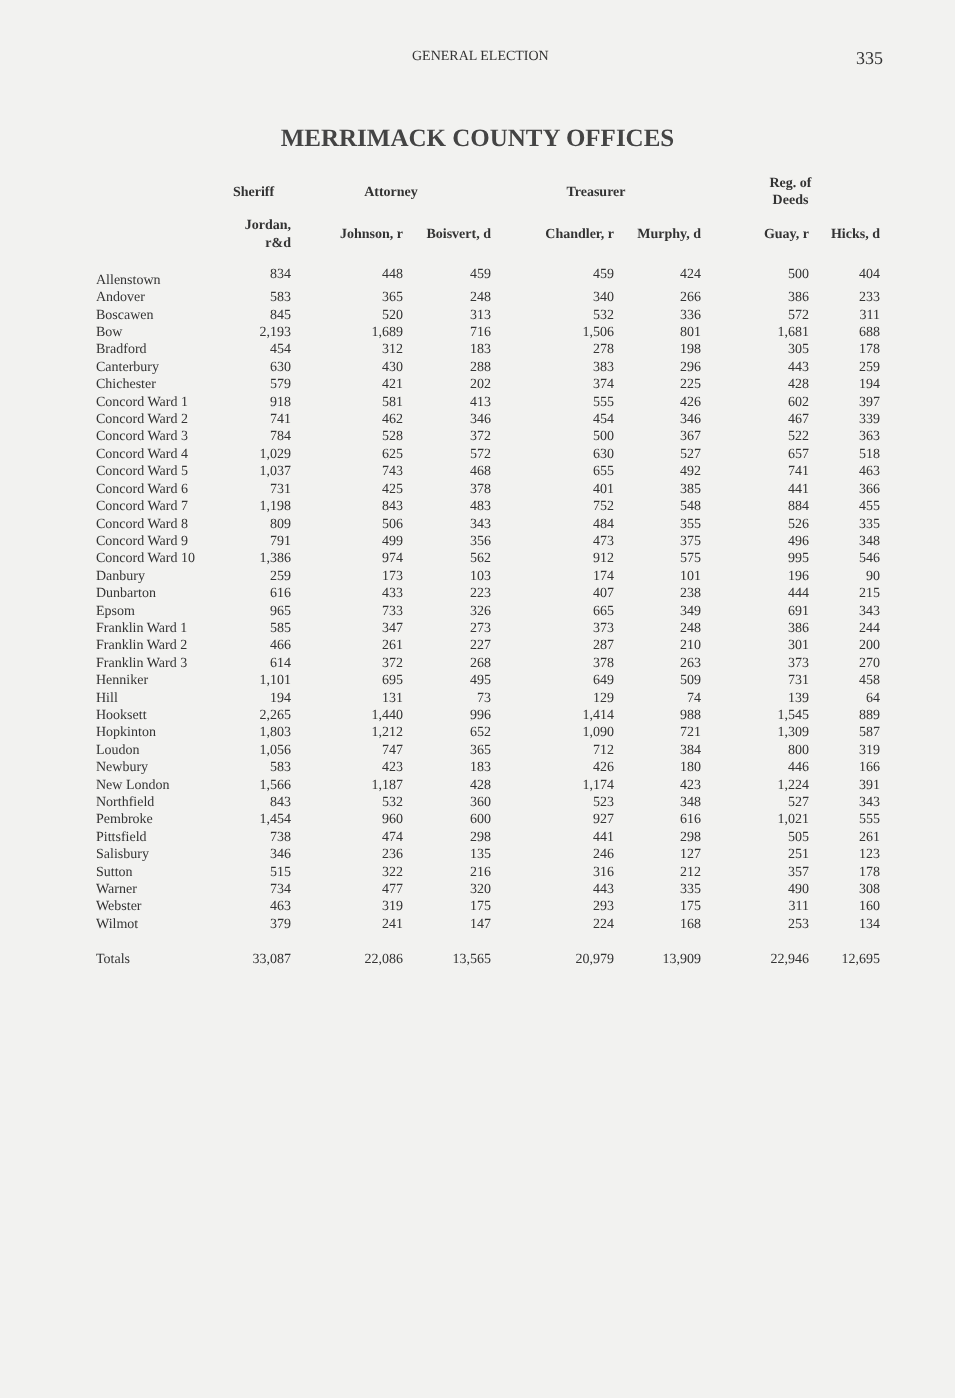GENERAL ELECTION 335
MERRIMACK COUNTY OFFICES
| | Sheriff | Attorney | | Treasurer | | Reg. of Deeds | |
| --- | --- | --- | --- | --- | --- | --- | --- |
| | Jordan, r&d | Johnson, r | Boisvert, d | Chandler, r | Murphy, d | Guay, r | Hicks, d |
| Allenstown | 834 | 448 | 459 | 459 | 424 | 500 | 404 |
| Andover | 583 | 365 | 248 | 340 | 266 | 386 | 233 |
| Boscawen | 845 | 520 | 313 | 532 | 336 | 572 | 311 |
| Bow | 2,193 | 1,689 | 716 | 1,506 | 801 | 1,681 | 688 |
| Bradford | 454 | 312 | 183 | 278 | 198 | 305 | 178 |
| Canterbury | 630 | 430 | 288 | 383 | 296 | 443 | 259 |
| Chichester | 579 | 421 | 202 | 374 | 225 | 428 | 194 |
| Concord Ward 1 | 918 | 581 | 413 | 555 | 426 | 602 | 397 |
| Concord Ward 2 | 741 | 462 | 346 | 454 | 346 | 467 | 339 |
| Concord Ward 3 | 784 | 528 | 372 | 500 | 367 | 522 | 363 |
| Concord Ward 4 | 1,029 | 625 | 572 | 630 | 527 | 657 | 518 |
| Concord Ward 5 | 1,037 | 743 | 468 | 655 | 492 | 741 | 463 |
| Concord Ward 6 | 731 | 425 | 378 | 401 | 385 | 441 | 366 |
| Concord Ward 7 | 1,198 | 843 | 483 | 752 | 548 | 884 | 455 |
| Concord Ward 8 | 809 | 506 | 343 | 484 | 355 | 526 | 335 |
| Concord Ward 9 | 791 | 499 | 356 | 473 | 375 | 496 | 348 |
| Concord Ward 10 | 1,386 | 974 | 562 | 912 | 575 | 995 | 546 |
| Danbury | 259 | 173 | 103 | 174 | 101 | 196 | 90 |
| Dunbarton | 616 | 433 | 223 | 407 | 238 | 444 | 215 |
| Epsom | 965 | 733 | 326 | 665 | 349 | 691 | 343 |
| Franklin Ward 1 | 585 | 347 | 273 | 373 | 248 | 386 | 244 |
| Franklin Ward 2 | 466 | 261 | 227 | 287 | 210 | 301 | 200 |
| Franklin Ward 3 | 614 | 372 | 268 | 378 | 263 | 373 | 270 |
| Henniker | 1,101 | 695 | 495 | 649 | 509 | 731 | 458 |
| Hill | 194 | 131 | 73 | 129 | 74 | 139 | 64 |
| Hooksett | 2,265 | 1,440 | 996 | 1,414 | 988 | 1,545 | 889 |
| Hopkinton | 1,803 | 1,212 | 652 | 1,090 | 721 | 1,309 | 587 |
| Loudon | 1,056 | 747 | 365 | 712 | 384 | 800 | 319 |
| Newbury | 583 | 423 | 183 | 426 | 180 | 446 | 166 |
| New London | 1,566 | 1,187 | 428 | 1,174 | 423 | 1,224 | 391 |
| Northfield | 843 | 532 | 360 | 523 | 348 | 527 | 343 |
| Pembroke | 1,454 | 960 | 600 | 927 | 616 | 1,021 | 555 |
| Pittsfield | 738 | 474 | 298 | 441 | 298 | 505 | 261 |
| Salisbury | 346 | 236 | 135 | 246 | 127 | 251 | 123 |
| Sutton | 515 | 322 | 216 | 316 | 212 | 357 | 178 |
| Warner | 734 | 477 | 320 | 443 | 335 | 490 | 308 |
| Webster | 463 | 319 | 175 | 293 | 175 | 311 | 160 |
| Wilmot | 379 | 241 | 147 | 224 | 168 | 253 | 134 |
| Totals | 33,087 | 22,086 | 13,565 | 20,979 | 13,909 | 22,946 | 12,695 |